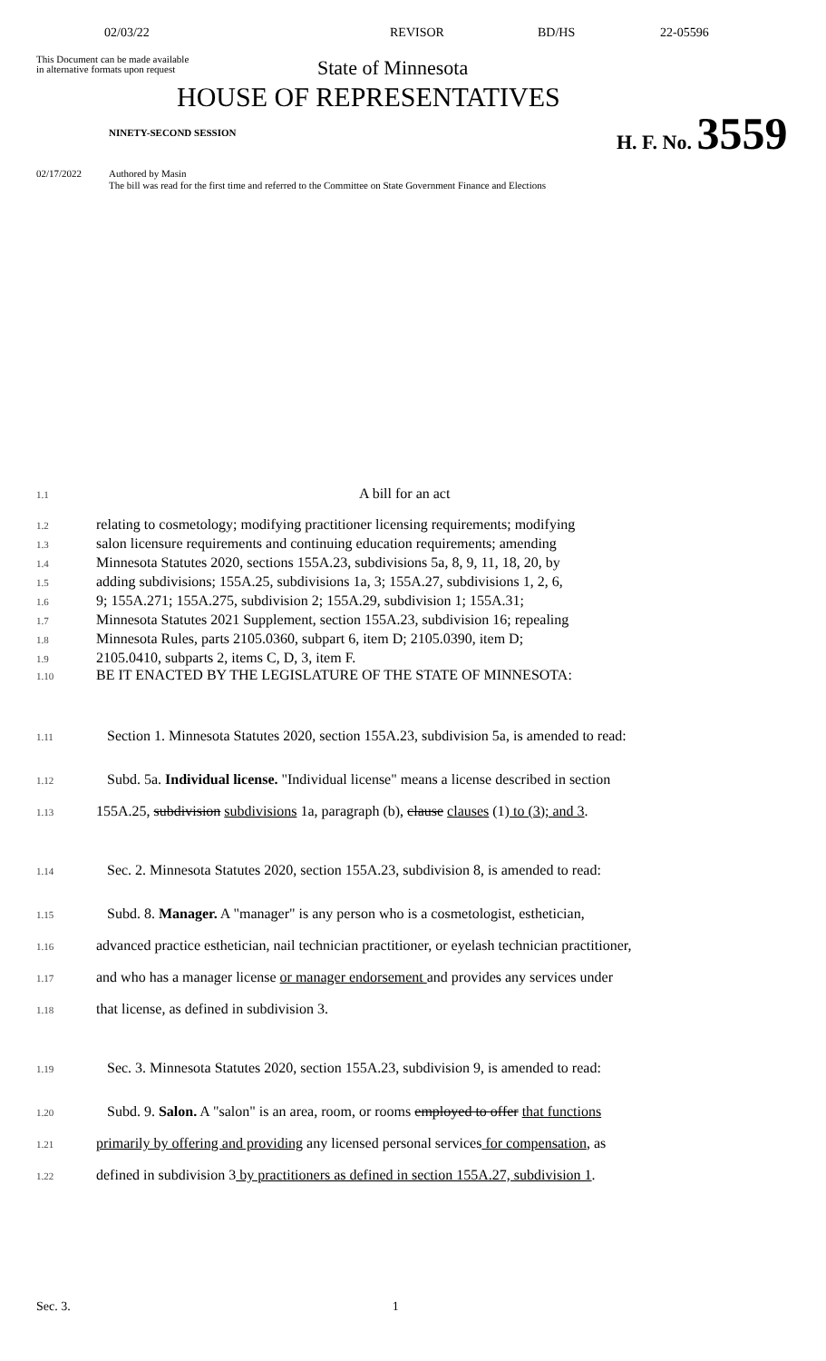02/03/22 REVISOR BD/HS 22-05596
This Document can be made available
in alternative formats upon request
State of Minnesota
HOUSE OF REPRESENTATIVES
NINETY-SECOND SESSION
H. F. No. 3559
02/17/2022 Authored by Masin
The bill was read for the first time and referred to the Committee on State Government Finance and Elections
1.1 A bill for an act
1.2 relating to cosmetology; modifying practitioner licensing requirements; modifying
1.3 salon licensure requirements and continuing education requirements; amending
1.4 Minnesota Statutes 2020, sections 155A.23, subdivisions 5a, 8, 9, 11, 18, 20, by
1.5 adding subdivisions; 155A.25, subdivisions 1a, 3; 155A.27, subdivisions 1, 2, 6,
1.6 9; 155A.271; 155A.275, subdivision 2; 155A.29, subdivision 1; 155A.31;
1.7 Minnesota Statutes 2021 Supplement, section 155A.23, subdivision 16; repealing
1.8 Minnesota Rules, parts 2105.0360, subpart 6, item D; 2105.0390, item D;
1.9 2105.0410, subparts 2, items C, D, 3, item F.
1.10 BE IT ENACTED BY THE LEGISLATURE OF THE STATE OF MINNESOTA:
1.11 Section 1. Minnesota Statutes 2020, section 155A.23, subdivision 5a, is amended to read:
1.12 Subd. 5a. Individual license. "Individual license" means a license described in section
1.13 155A.25, subdivision subdivisions 1a, paragraph (b), clause clauses (1) to (3); and 3.
1.14 Sec. 2. Minnesota Statutes 2020, section 155A.23, subdivision 8, is amended to read:
1.15 Subd. 8. Manager. A "manager" is any person who is a cosmetologist, esthetician,
1.16 advanced practice esthetician, nail technician practitioner, or eyelash technician practitioner,
1.17 and who has a manager license or manager endorsement and provides any services under
1.18 that license, as defined in subdivision 3.
1.19 Sec. 3. Minnesota Statutes 2020, section 155A.23, subdivision 9, is amended to read:
1.20 Subd. 9. Salon. A "salon" is an area, room, or rooms employed to offer that functions
1.21 primarily by offering and providing any licensed personal services for compensation, as
1.22 defined in subdivision 3 by practitioners as defined in section 155A.27, subdivision 1.
Sec. 3. 1